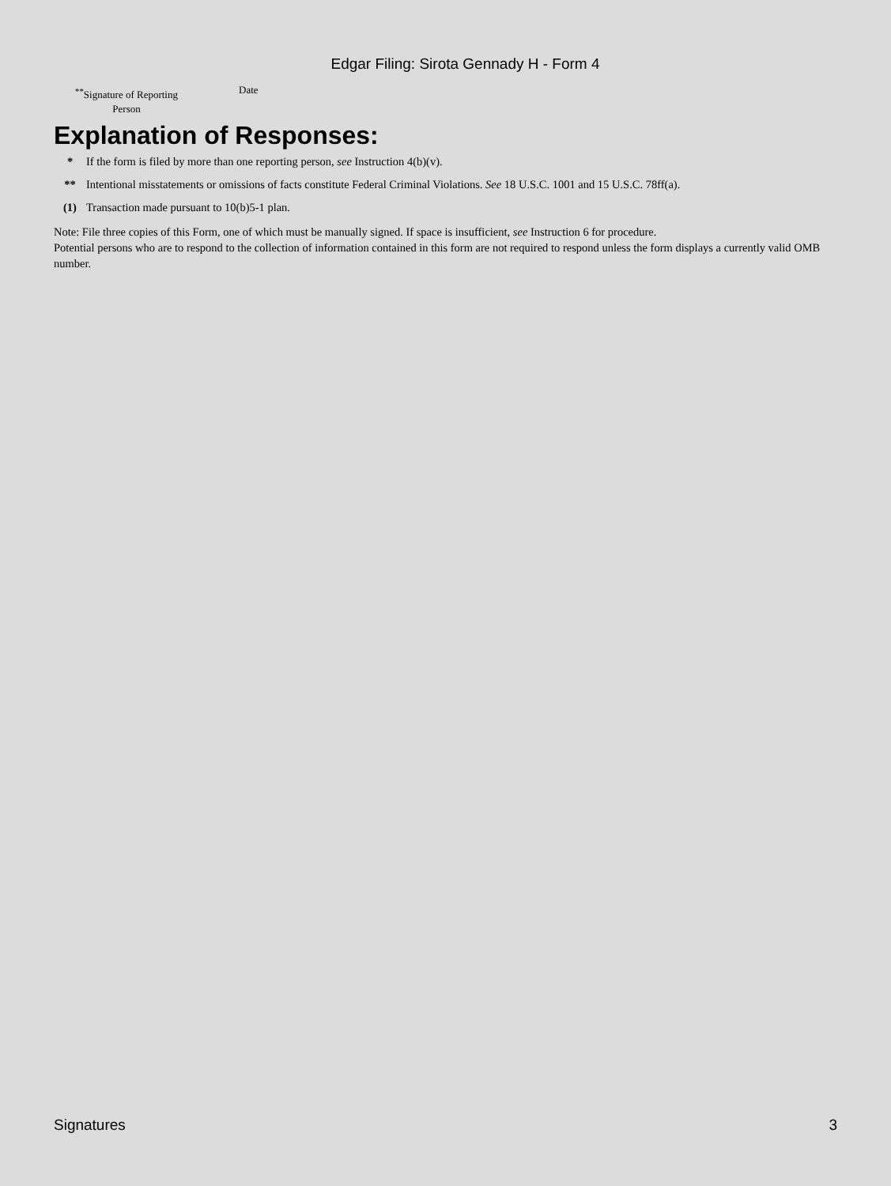Edgar Filing: Sirota Gennady H - Form 4
<sup>**</sup> Signature of Reporting
Person
Date
Explanation of Responses:
* If the form is filed by more than one reporting person, see Instruction 4(b)(v).
** Intentional misstatements or omissions of facts constitute Federal Criminal Violations. See 18 U.S.C. 1001 and 15 U.S.C. 78ff(a).
(1) Transaction made pursuant to 10(b)5-1 plan.
Note: File three copies of this Form, one of which must be manually signed. If space is insufficient, see Instruction 6 for procedure.
Potential persons who are to respond to the collection of information contained in this form are not required to respond unless the form displays a currently valid OMB number.
Signatures 3